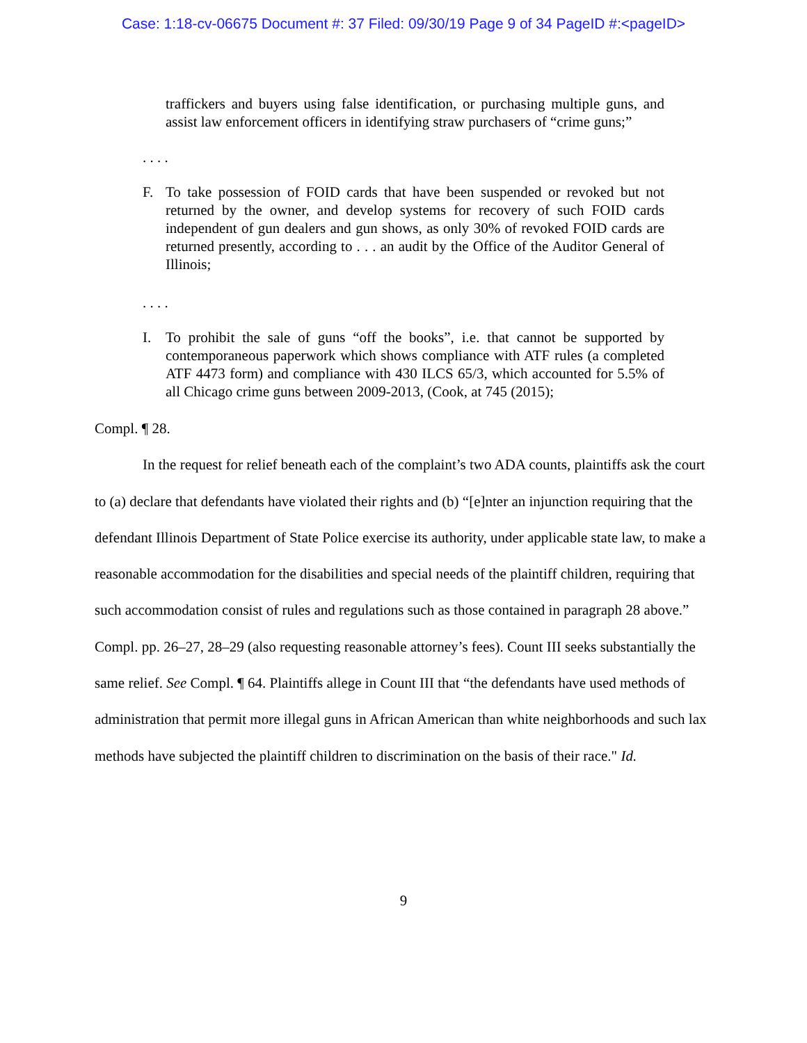Case: 1:18-cv-06675 Document #: 37 Filed: 09/30/19 Page 9 of 34 PageID #:<pageID>
traffickers and buyers using false identification, or purchasing multiple guns, and assist law enforcement officers in identifying straw purchasers of “crime guns;”
. . . .
F. To take possession of FOID cards that have been suspended or revoked but not returned by the owner, and develop systems for recovery of such FOID cards independent of gun dealers and gun shows, as only 30% of revoked FOID cards are returned presently, according to . . . an audit by the Office of the Auditor General of Illinois;
. . . .
I. To prohibit the sale of guns “off the books”, i.e. that cannot be supported by contemporaneous paperwork which shows compliance with ATF rules (a completed ATF 4473 form) and compliance with 430 ILCS 65/3, which accounted for 5.5% of all Chicago crime guns between 2009-2013, (Cook, at 745 (2015);
Compl. ¶ 28.
In the request for relief beneath each of the complaint’s two ADA counts, plaintiffs ask the court to (a) declare that defendants have violated their rights and (b) “[e]nter an injunction requiring that the defendant Illinois Department of State Police exercise its authority, under applicable state law, to make a reasonable accommodation for the disabilities and special needs of the plaintiff children, requiring that such accommodation consist of rules and regulations such as those contained in paragraph 28 above.” Compl. pp. 26–27, 28–29 (also requesting reasonable attorney’s fees). Count III seeks substantially the same relief. See Compl. ¶ 64. Plaintiffs allege in Count III that “the defendants have used methods of administration that permit more illegal guns in African American than white neighborhoods and such lax methods have subjected the plaintiff children to discrimination on the basis of their race." Id.
9